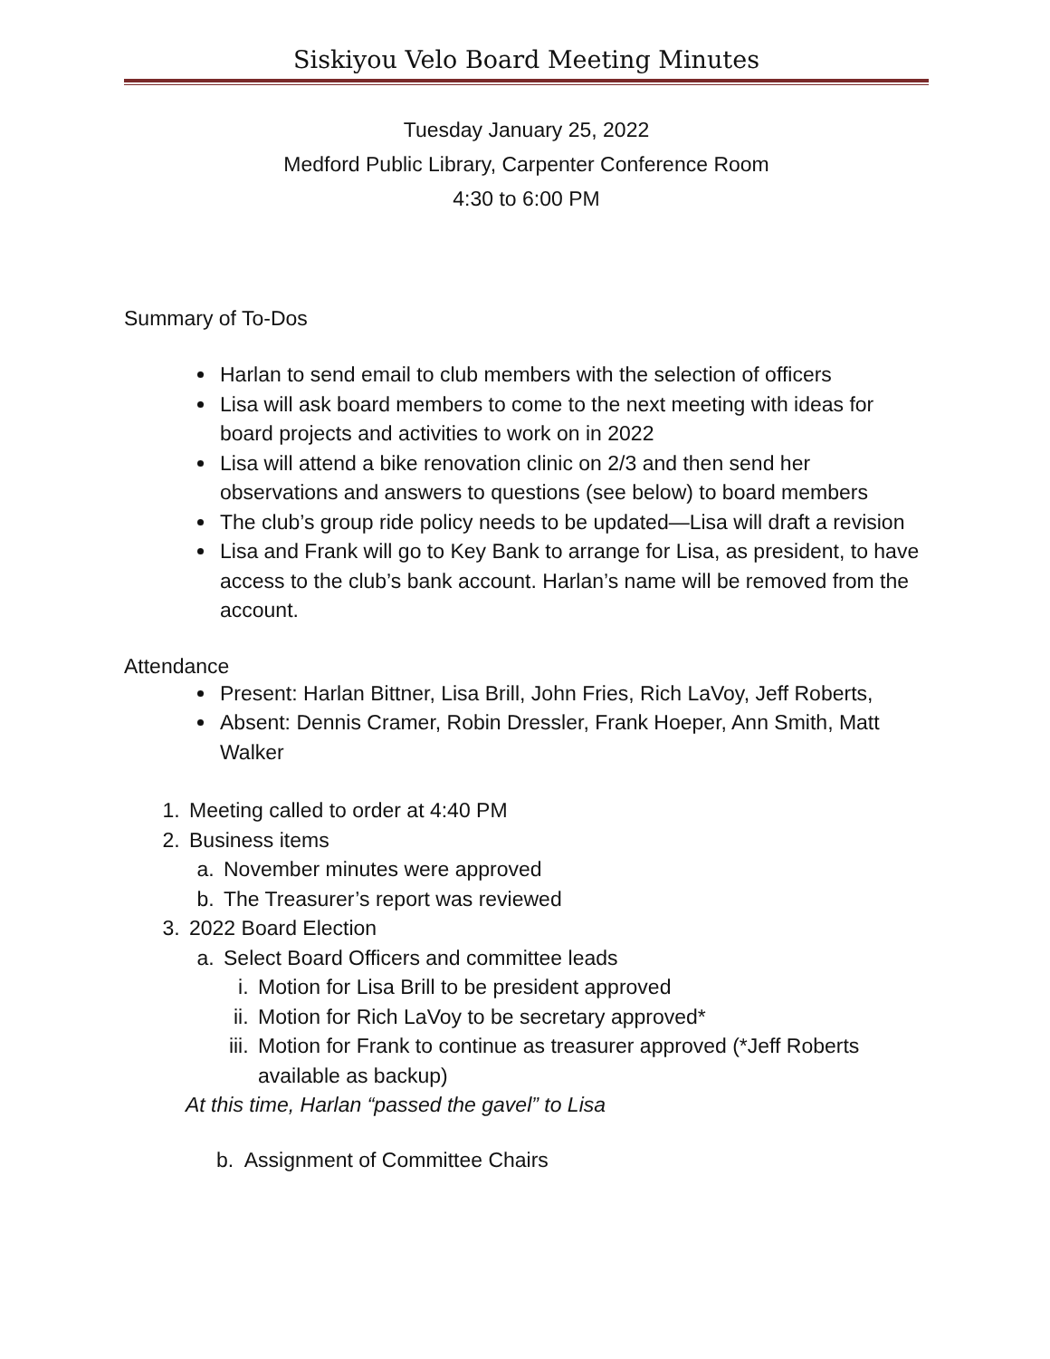Siskiyou Velo Board Meeting Minutes
Tuesday January 25, 2022
Medford Public Library, Carpenter Conference Room
4:30 to 6:00 PM
Summary of To-Dos
Harlan to send email to club members with the selection of officers
Lisa will ask board members to come to the next meeting with ideas for board projects and activities to work on in 2022
Lisa will attend a bike renovation clinic on 2/3 and then send her observations and answers to questions (see below) to board members
The club’s group ride policy needs to be updated—Lisa will draft a revision
Lisa and Frank will go to Key Bank to arrange for Lisa, as president, to have access to the club’s bank account. Harlan’s name will be removed from the account.
Attendance
Present: Harlan Bittner, Lisa Brill, John Fries, Rich LaVoy, Jeff Roberts,
Absent: Dennis Cramer, Robin Dressler, Frank Hoeper, Ann Smith, Matt Walker
1. Meeting called to order at 4:40 PM
2. Business items
a. November minutes were approved
b. The Treasurer’s report was reviewed
3. 2022 Board Election
a. Select Board Officers and committee leads
i. Motion for Lisa Brill to be president approved
ii. Motion for Rich LaVoy to be secretary approved*
iii. Motion for Frank to continue as treasurer approved (*Jeff Roberts available as backup)
At this time, Harlan “passed the gavel” to Lisa
b. Assignment of Committee Chairs